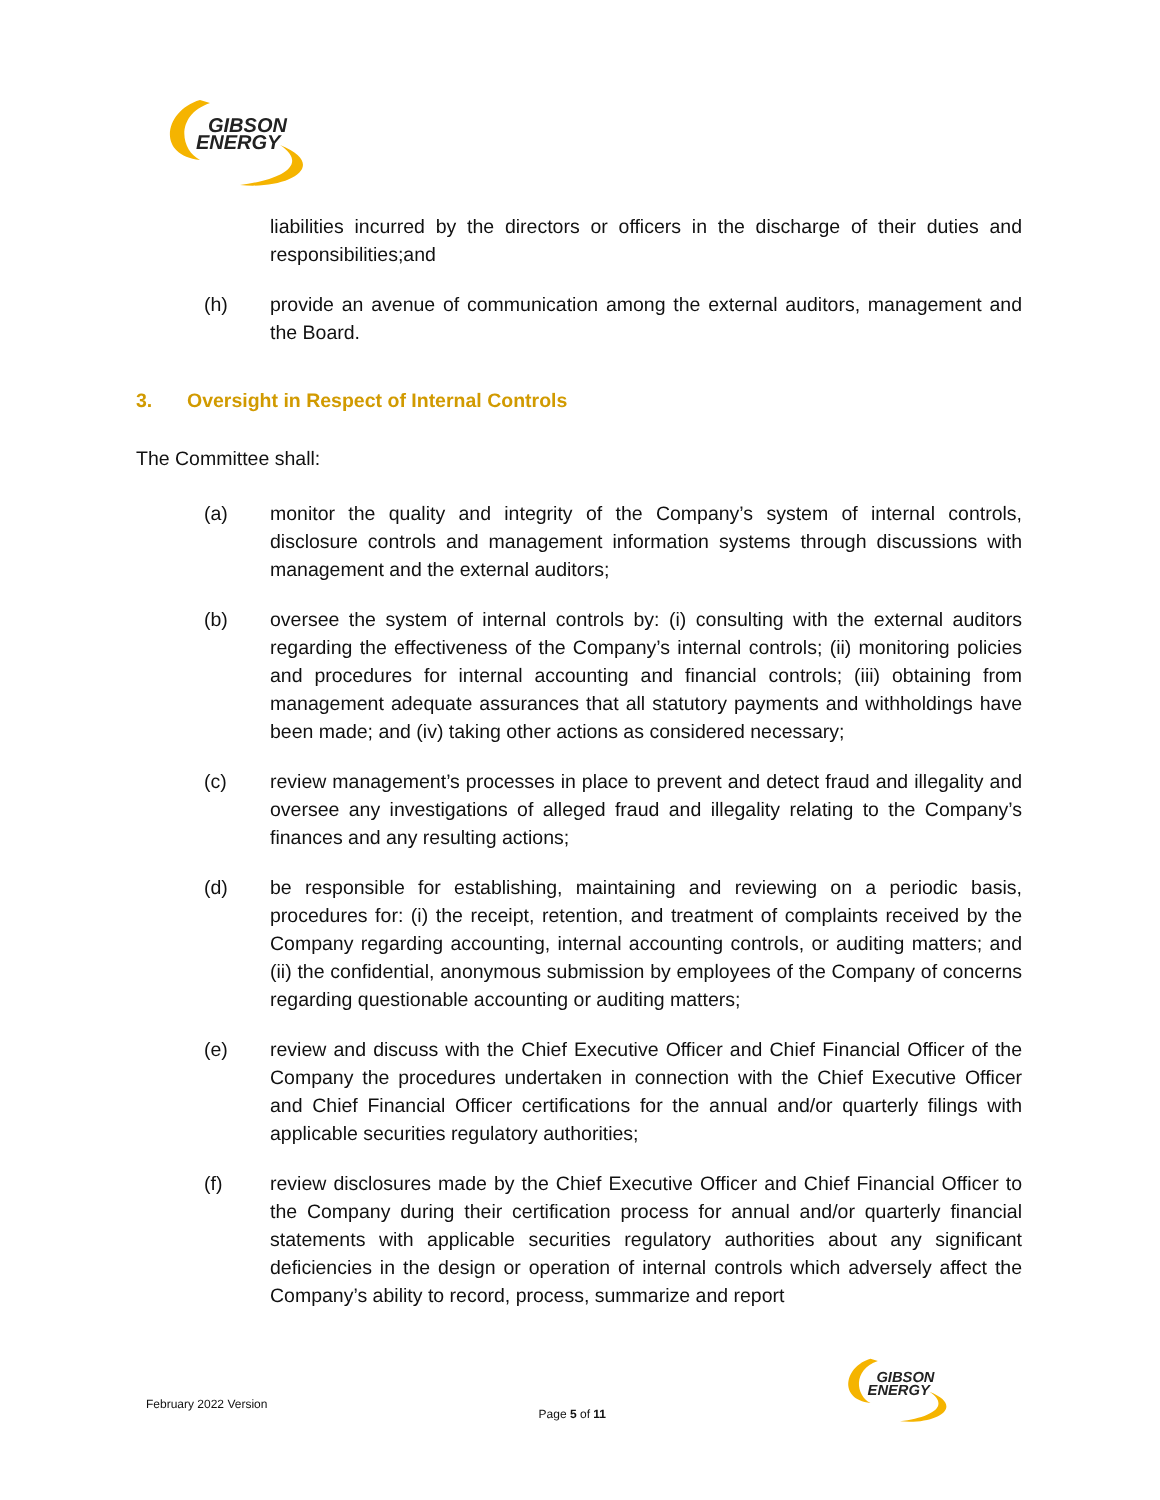GIBSON
ENERGY
liabilities incurred by the directors or officers in the discharge of their duties and responsibilities;and
(h) provide an avenue of communication among the external auditors, management and the Board.
3. Oversight in Respect of Internal Controls
The Committee shall:
(a) monitor the quality and integrity of the Company’s system of internal controls, disclosure controls and management information systems through discussions with management and the external auditors;
(b) oversee the system of internal controls by: (i) consulting with the external auditors regarding the effectiveness of the Company’s internal controls; (ii) monitoring policies and procedures for internal accounting and financial controls; (iii) obtaining from management adequate assurances that all statutory payments and withholdings have been made; and (iv) taking other actions as considered necessary;
(c) review management’s processes in place to prevent and detect fraud and illegality and oversee any investigations of alleged fraud and illegality relating to the Company’s finances and any resulting actions;
(d) be responsible for establishing, maintaining and reviewing on a periodic basis, procedures for: (i) the receipt, retention, and treatment of complaints received by the Company regarding accounting, internal accounting controls, or auditing matters; and (ii) the confidential, anonymous submission by employees of the Company of concerns regarding questionable accounting or auditing matters;
(e) review and discuss with the Chief Executive Officer and Chief Financial Officer of the Company the procedures undertaken in connection with the Chief Executive Officer and Chief Financial Officer certifications for the annual and/or quarterly filings with applicable securities regulatory authorities;
(f) review disclosures made by the Chief Executive Officer and Chief Financial Officer to the Company during their certification process for annual and/or quarterly financial statements with applicable securities regulatory authorities about any significant deficiencies in the design or operation of internal controls which adversely affect the Company’s ability to record, process, summarize and report
February 2022 Version Page 5 of 11
GIBSON
ENERGY